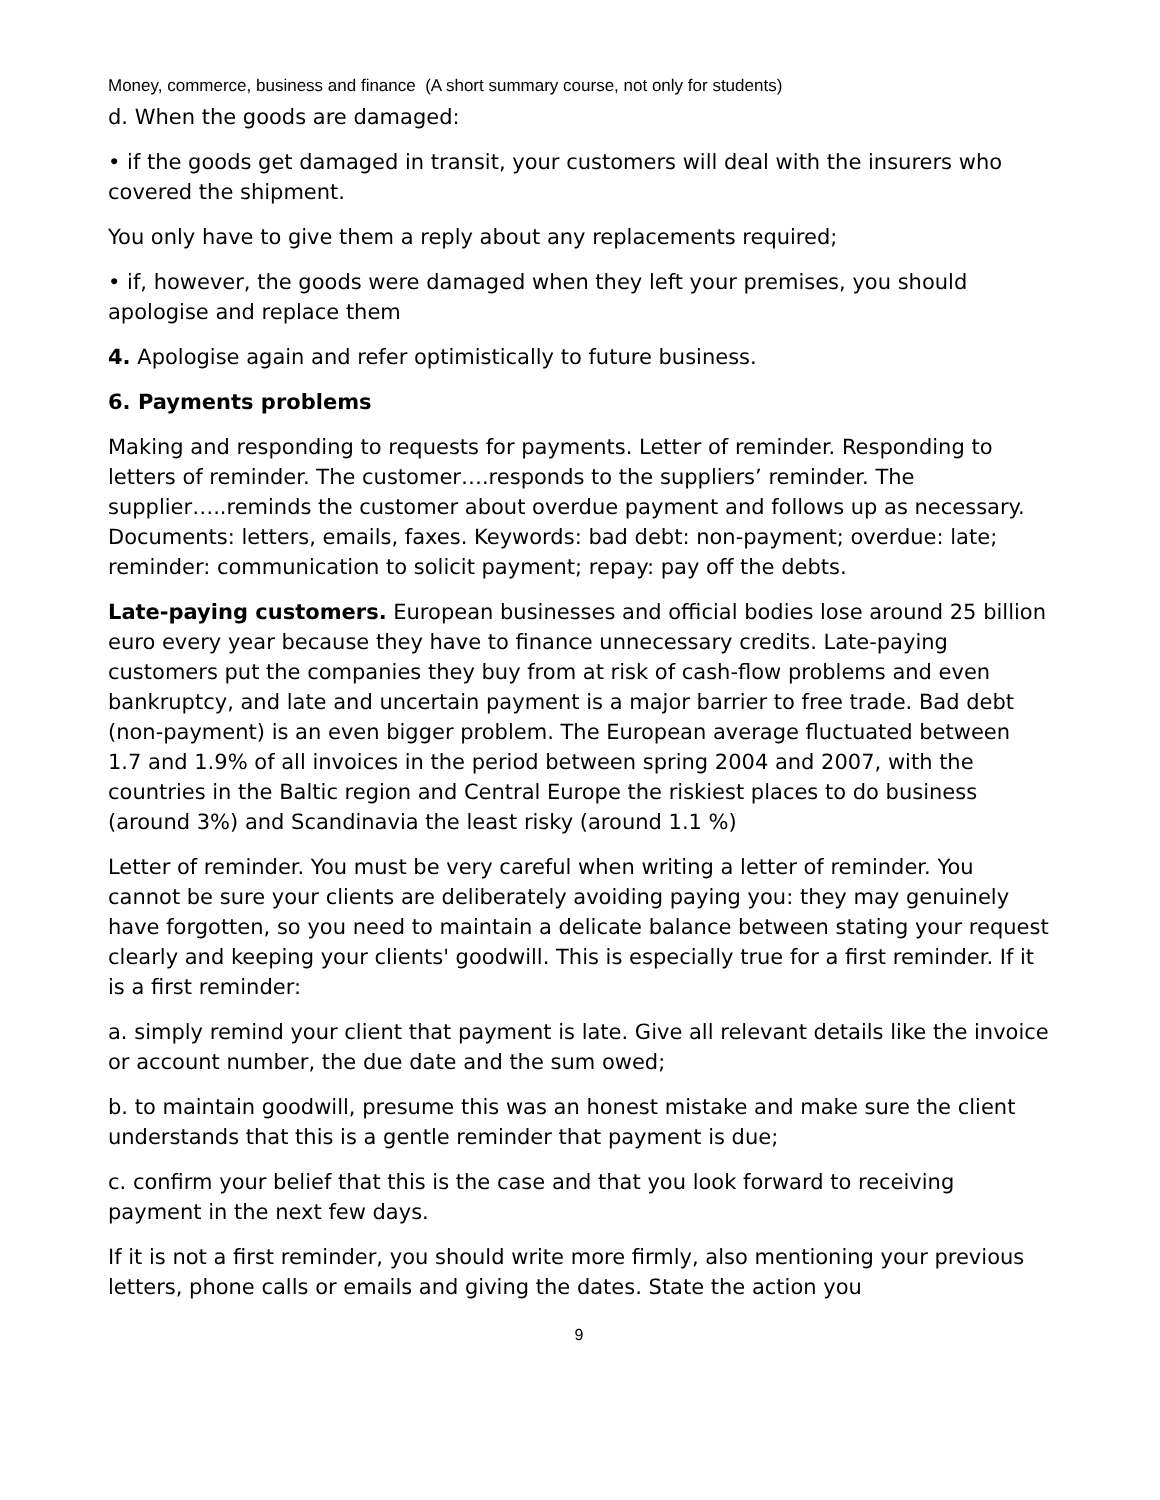Money, commerce, business and finance (A short summary course, not only for students)
d. When the goods are damaged:
• if the goods get damaged in transit, your customers will deal with the insurers who covered the shipment.
You only have to give them a reply about any replacements required;
• if, however, the goods were damaged when they left your premises, you should apologise and replace them
4. Apologise again and refer optimistically to future business.
6. Payments problems
Making and responding to requests for payments. Letter of reminder. Responding to letters of reminder. The customer….responds to the suppliers’ reminder. The supplier…..reminds the customer about overdue payment and follows up as necessary. Documents: letters, emails, faxes. Keywords: bad debt: non-payment; overdue: late; reminder: communication to solicit payment; repay: pay off the debts.
Late-paying customers. European businesses and official bodies lose around 25 billion euro every year because they have to finance unnecessary credits. Late-paying customers put the companies they buy from at risk of cash-flow problems and even bankruptcy, and late and uncertain payment is a major barrier to free trade. Bad debt (non-payment) is an even bigger problem. The European average fluctuated between 1.7 and 1.9% of all invoices in the period between spring 2004 and 2007, with the countries in the Baltic region and Central Europe the riskiest places to do business (around 3%) and Scandinavia the least risky (around 1.1 %)
Letter of reminder. You must be very careful when writing a letter of reminder. You cannot be sure your clients are deliberately avoiding paying you: they may genuinely have forgotten, so you need to maintain a delicate balance between stating your request clearly and keeping your clients' goodwill. This is especially true for a first reminder. If it is a first reminder:
a. simply remind your client that payment is late. Give all relevant details like the invoice or account number, the due date and the sum owed;
b. to maintain goodwill, presume this was an honest mistake and make sure the client understands that this is a gentle reminder that payment is due;
c. confirm your belief that this is the case and that you look forward to receiving payment in the next few days.
If it is not a first reminder, you should write more firmly, also mentioning your previous letters, phone calls or emails and giving the dates. State the action you
9